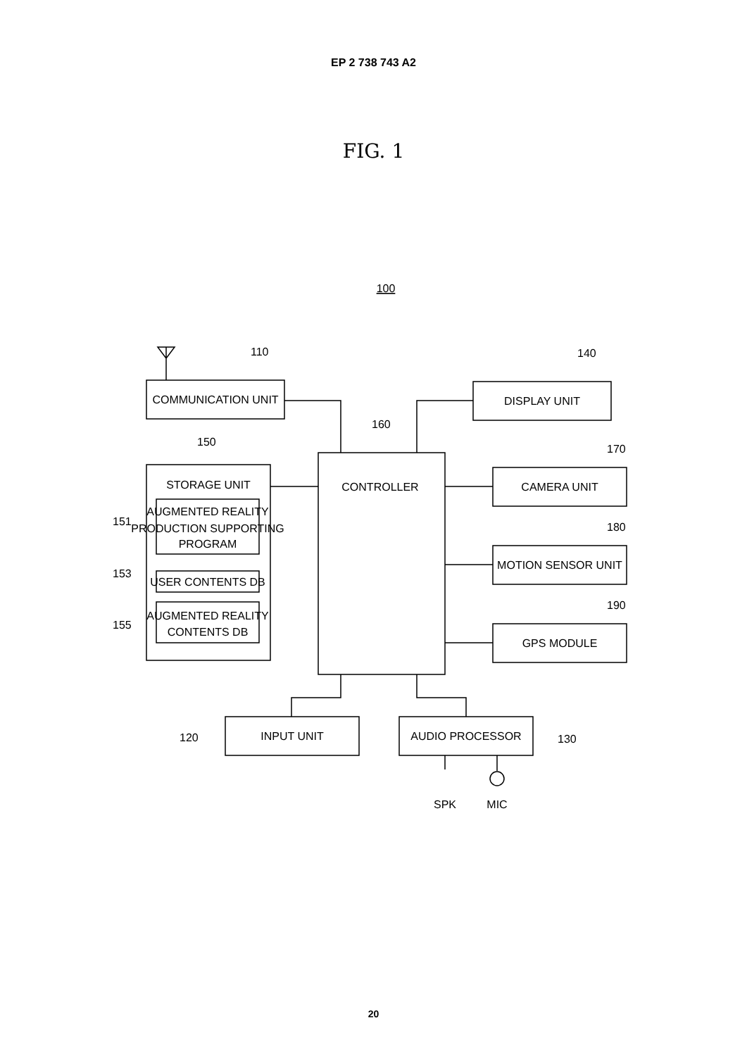EP 2 738 743 A2
FIG. 1
100
110
140
160
150
170
180
190
151
153
155
120
130
COMMUNICATION UNIT
DISPLAY UNIT
CONTROLLER
STORAGE UNIT
AUGMENTED REALITY
PRODUCTION SUPPORTING
PROGRAM
USER CONTENTS DB
AUGMENTED REALITY
CONTENTS DB
CAMERA UNIT
MOTION SENSOR UNIT
GPS MODULE
INPUT UNIT
AUDIO PROCESSOR
SPK
MIC
20